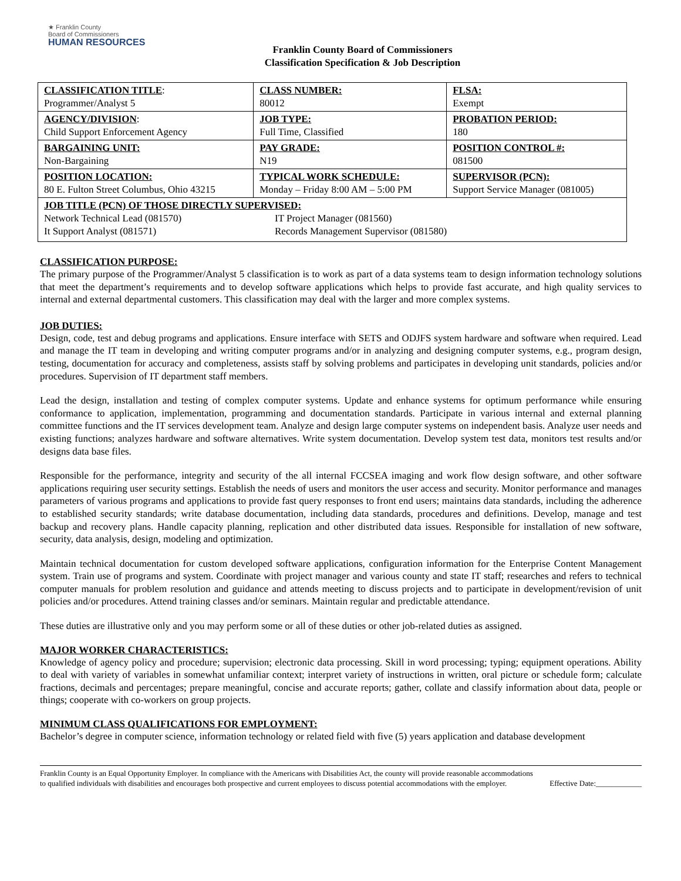★ Franklin County
Board of Commissioners
HUMAN RESOURCES
Franklin County Board of Commissioners
Classification Specification & Job Description
| CLASSIFICATION TITLE : Programmer/Analyst 5 | CLASS NUMBER: 80012 | FLSA: Exempt |
| AGENCY/DIVISION : Child Support Enforcement Agency | JOB TYPE: Full Time, Classified | PROBATION PERIOD: 180 |
| BARGAINING UNIT: Non-Bargaining | PAY GRADE: N19 | POSITION CONTROL #: 081500 |
| POSITION LOCATION: 80 E. Fulton Street Columbus, Ohio 43215 | TYPICAL WORK SCHEDULE: Monday – Friday 8:00 AM – 5:00 PM | SUPERVISOR (PCN): Support Service Manager (081005) |
| JOB TITLE (PCN) OF THOSE DIRECTLY SUPERVISED: Network Technical Lead (081570) It Support Analyst (081571) IT Project Manager (081560) Records Management Supervisor (081580) | | |
CLASSIFICATION PURPOSE:
The primary purpose of the Programmer/Analyst 5 classification is to work as part of a data systems team to design information technology solutions that meet the department’s requirements and to develop software applications which helps to provide fast accurate, and high quality services to internal and external departmental customers. This classification may deal with the larger and more complex systems.
JOB DUTIES:
Design, code, test and debug programs and applications. Ensure interface with SETS and ODJFS system hardware and software when required. Lead and manage the IT team in developing and writing computer programs and/or in analyzing and designing computer systems, e.g., program design, testing, documentation for accuracy and completeness, assists staff by solving problems and participates in developing unit standards, policies and/or procedures. Supervision of IT department staff members.
Lead the design, installation and testing of complex computer systems. Update and enhance systems for optimum performance while ensuring conformance to application, implementation, programming and documentation standards. Participate in various internal and external planning committee functions and the IT services development team. Analyze and design large computer systems on independent basis. Analyze user needs and existing functions; analyzes hardware and software alternatives. Write system documentation. Develop system test data, monitors test results and/or designs data base files.
Responsible for the performance, integrity and security of the all internal FCCSEA imaging and work flow design software, and other software applications requiring user security settings. Establish the needs of users and monitors the user access and security. Monitor performance and manages parameters of various programs and applications to provide fast query responses to front end users; maintains data standards, including the adherence to established security standards; write database documentation, including data standards, procedures and definitions. Develop, manage and test backup and recovery plans. Handle capacity planning, replication and other distributed data issues. Responsible for installation of new software, security, data analysis, design, modeling and optimization.
Maintain technical documentation for custom developed software applications, configuration information for the Enterprise Content Management system. Train use of programs and system. Coordinate with project manager and various county and state IT staff; researches and refers to technical computer manuals for problem resolution and guidance and attends meeting to discuss projects and to participate in development/revision of unit policies and/or procedures. Attend training classes and/or seminars. Maintain regular and predictable attendance.
These duties are illustrative only and you may perform some or all of these duties or other job-related duties as assigned.
MAJOR WORKER CHARACTERISTICS:
Knowledge of agency policy and procedure; supervision; electronic data processing. Skill in word processing; typing; equipment operations. Ability to deal with variety of variables in somewhat unfamiliar context; interpret variety of instructions in written, oral picture or schedule form; calculate fractions, decimals and percentages; prepare meaningful, concise and accurate reports; gather, collate and classify information about data, people or things; cooperate with co-workers on group projects.
MINIMUM CLASS QUALIFICATIONS FOR EMPLOYMENT:
Bachelor’s degree in computer science, information technology or related field with five (5) years application and database development
Franklin County is an Equal Opportunity Employer. In compliance with the Americans with Disabilities Act, the county will provide reasonable accommodations to qualified individuals with disabilities and encourages both prospective and current employees to discuss potential accommodations with the employer.
Effective Date:____________